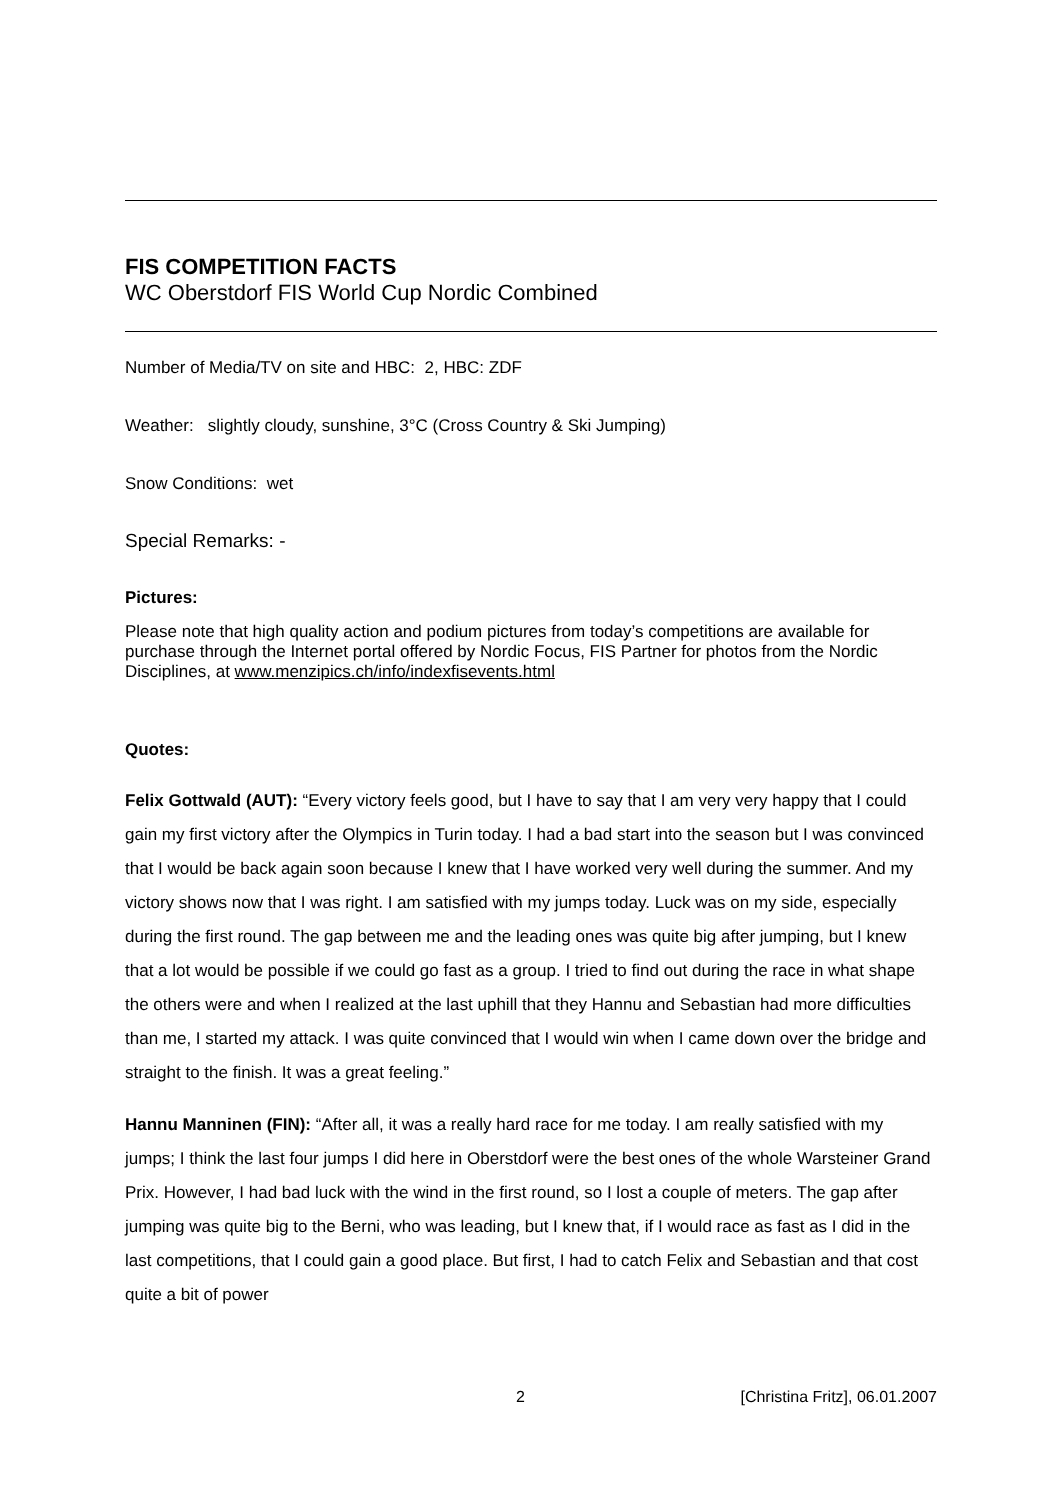FIS COMPETITION FACTS
WC Oberstdorf FIS World Cup Nordic Combined
Number of Media/TV on site and HBC: 2, HBC: ZDF
Weather: slightly cloudy, sunshine, 3°C (Cross Country & Ski Jumping)
Snow Conditions: wet
Special Remarks: -
Pictures:
Please note that high quality action and podium pictures from today’s competitions are available for purchase through the Internet portal offered by Nordic Focus, FIS Partner for photos from the Nordic Disciplines, at www.menzipics.ch/info/indexfisevents.html
Quotes:
Felix Gottwald (AUT): “Every victory feels good, but I have to say that I am very very happy that I could gain my first victory after the Olympics in Turin today. I had a bad start into the season but I was convinced that I would be back again soon because I knew that I have worked very well during the summer. And my victory shows now that I was right. I am satisfied with my jumps today. Luck was on my side, especially during the first round. The gap between me and the leading ones was quite big after jumping, but I knew that a lot would be possible if we could go fast as a group. I tried to find out during the race in what shape the others were and when I realized at the last uphill that they Hannu and Sebastian had more difficulties than me, I started my attack. I was quite convinced that I would win when I came down over the bridge and straight to the finish. It was a great feeling.”
Hannu Manninen (FIN): “After all, it was a really hard race for me today. I am really satisfied with my jumps; I think the last four jumps I did here in Oberstdorf were the best ones of the whole Warsteiner Grand Prix. However, I had bad luck with the wind in the first round, so I lost a couple of meters. The gap after jumping was quite big to the Berni, who was leading, but I knew that, if I would race as fast as I did in the last competitions, that I could gain a good place. But first, I had to catch Felix and Sebastian and that cost quite a bit of power
2 [Christina Fritz], 06.01.2007